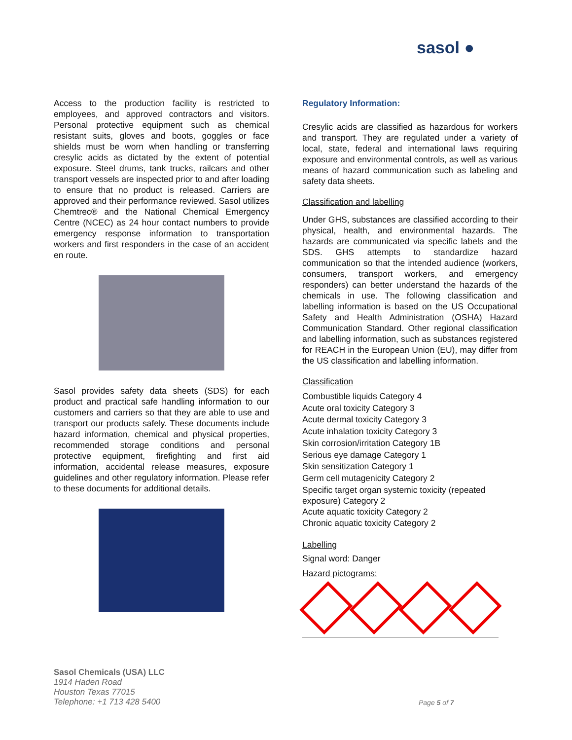sasol ●
Access to the production facility is restricted to employees, and approved contractors and visitors. Personal protective equipment such as chemical resistant suits, gloves and boots, goggles or face shields must be worn when handling or transferring cresylic acids as dictated by the extent of potential exposure. Steel drums, tank trucks, railcars and other transport vessels are inspected prior to and after loading to ensure that no product is released. Carriers are approved and their performance reviewed. Sasol utilizes Chemtrec® and the National Chemical Emergency Centre (NCEC) as 24 hour contact numbers to provide emergency response information to transportation workers and first responders in the case of an accident en route.
Sasol provides safety data sheets (SDS) for each product and practical safe handling information to our customers and carriers so that they are able to use and transport our products safely. These documents include hazard information, chemical and physical properties, recommended storage conditions and personal protective equipment, firefighting and first aid information, accidental release measures, exposure guidelines and other regulatory information. Please refer to these documents for additional details.
Regulatory Information:
Cresylic acids are classified as hazardous for workers and transport. They are regulated under a variety of local, state, federal and international laws requiring exposure and environmental controls, as well as various means of hazard communication such as labeling and safety data sheets.
Classification and labelling
Under GHS, substances are classified according to their physical, health, and environmental hazards. The hazards are communicated via specific labels and the SDS. GHS attempts to standardize hazard communication so that the intended audience (workers, consumers, transport workers, and emergency responders) can better understand the hazards of the chemicals in use. The following classification and labelling information is based on the US Occupational Safety and Health Administration (OSHA) Hazard Communication Standard. Other regional classification and labelling information, such as substances registered for REACH in the European Union (EU), may differ from the US classification and labelling information.
Classification
Combustible liquids Category 4
Acute oral toxicity Category 3
Acute dermal toxicity Category 3
Acute inhalation toxicity Category 3
Skin corrosion/irritation Category 1B
Serious eye damage Category 1
Skin sensitization Category 1
Germ cell mutagenicity Category 2
Specific target organ systemic toxicity (repeated exposure) Category 2
Acute aquatic toxicity Category 2
Chronic aquatic toxicity Category 2
Labelling
Signal word: Danger
Hazard pictograms:
Sasol Chemicals (USA) LLC
1914 Haden Road
Houston Texas 77015
Telephone: +1 713 428 5400
Page 5 of 7